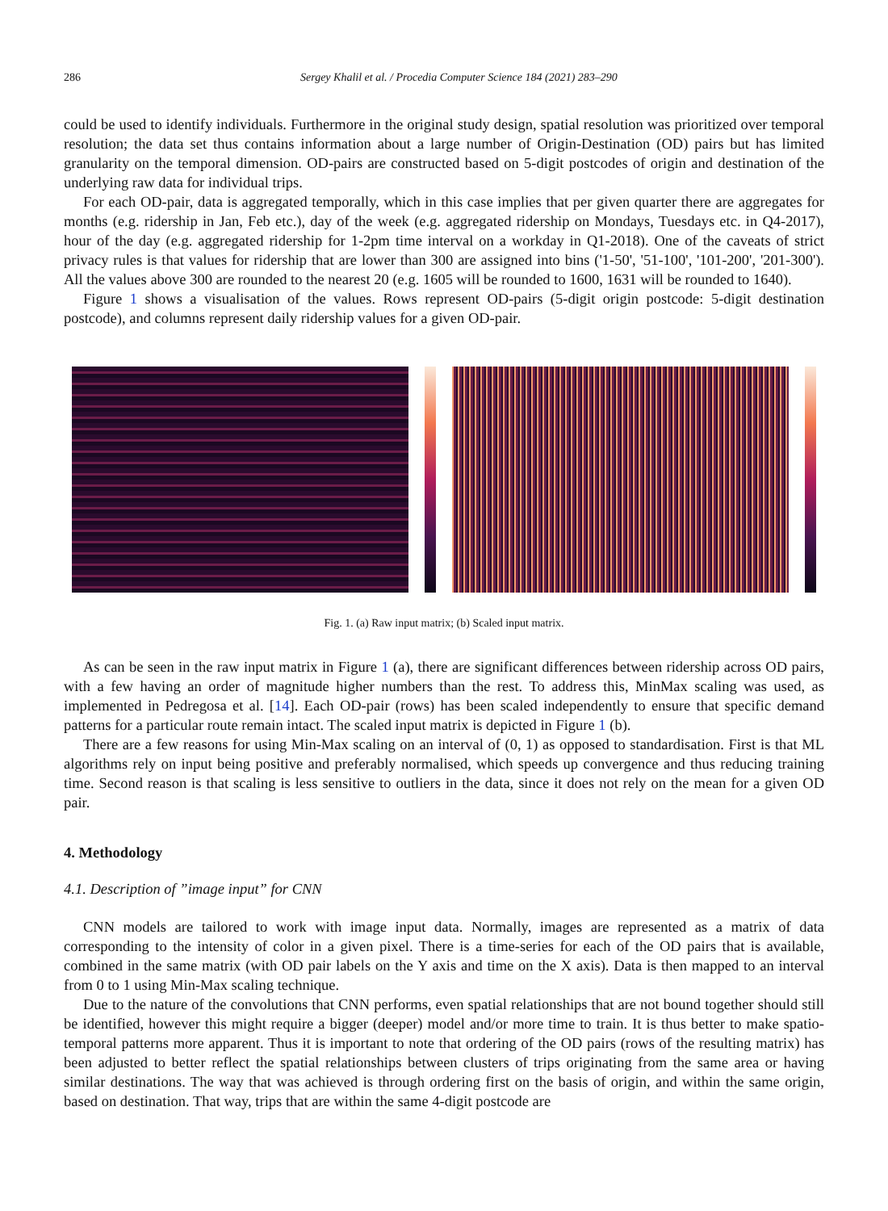286 Sergey Khalil et al. / Procedia Computer Science 184 (2021) 283–290
could be used to identify individuals. Furthermore in the original study design, spatial resolution was prioritized over temporal resolution; the data set thus contains information about a large number of Origin-Destination (OD) pairs but has limited granularity on the temporal dimension. OD-pairs are constructed based on 5-digit postcodes of origin and destination of the underlying raw data for individual trips.
For each OD-pair, data is aggregated temporally, which in this case implies that per given quarter there are aggregates for months (e.g. ridership in Jan, Feb etc.), day of the week (e.g. aggregated ridership on Mondays, Tuesdays etc. in Q4-2017), hour of the day (e.g. aggregated ridership for 1-2pm time interval on a workday in Q1-2018). One of the caveats of strict privacy rules is that values for ridership that are lower than 300 are assigned into bins ('1-50', '51-100', '101-200', '201-300'). All the values above 300 are rounded to the nearest 20 (e.g. 1605 will be rounded to 1600, 1631 will be rounded to 1640).
Figure 1 shows a visualisation of the values. Rows represent OD-pairs (5-digit origin postcode: 5-digit destination postcode), and columns represent daily ridership values for a given OD-pair.
Fig. 1. (a) Raw input matrix; (b) Scaled input matrix.
As can be seen in the raw input matrix in Figure 1 (a), there are significant differences between ridership across OD pairs, with a few having an order of magnitude higher numbers than the rest. To address this, MinMax scaling was used, as implemented in Pedregosa et al. [14]. Each OD-pair (rows) has been scaled independently to ensure that specific demand patterns for a particular route remain intact. The scaled input matrix is depicted in Figure 1 (b).
There are a few reasons for using Min-Max scaling on an interval of (0, 1) as opposed to standardisation. First is that ML algorithms rely on input being positive and preferably normalised, which speeds up convergence and thus reducing training time. Second reason is that scaling is less sensitive to outliers in the data, since it does not rely on the mean for a given OD pair.
4. Methodology
4.1. Description of ”image input” for CNN
CNN models are tailored to work with image input data. Normally, images are represented as a matrix of data corresponding to the intensity of color in a given pixel. There is a time-series for each of the OD pairs that is available, combined in the same matrix (with OD pair labels on the Y axis and time on the X axis). Data is then mapped to an interval from 0 to 1 using Min-Max scaling technique.
Due to the nature of the convolutions that CNN performs, even spatial relationships that are not bound together should still be identified, however this might require a bigger (deeper) model and/or more time to train. It is thus better to make spatio-temporal patterns more apparent. Thus it is important to note that ordering of the OD pairs (rows of the resulting matrix) has been adjusted to better reflect the spatial relationships between clusters of trips originating from the same area or having similar destinations. The way that was achieved is through ordering first on the basis of origin, and within the same origin, based on destination. That way, trips that are within the same 4-digit postcode are